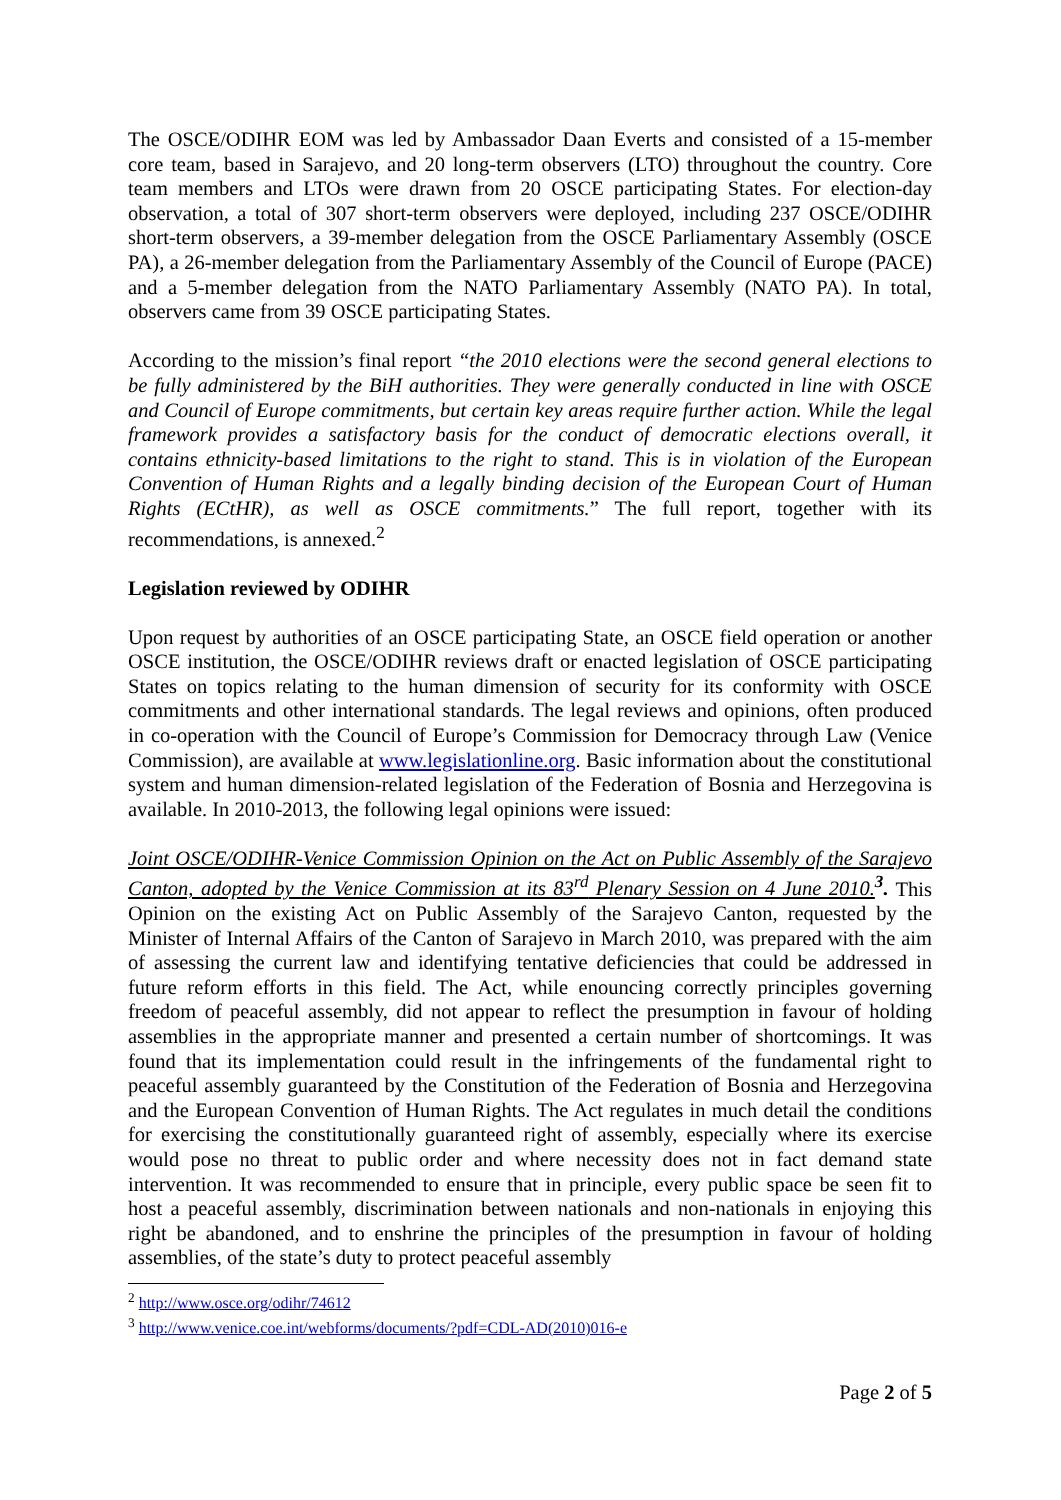The OSCE/ODIHR EOM was led by Ambassador Daan Everts and consisted of a 15-member core team, based in Sarajevo, and 20 long-term observers (LTO) throughout the country. Core team members and LTOs were drawn from 20 OSCE participating States. For election-day observation, a total of 307 short-term observers were deployed, including 237 OSCE/ODIHR short-term observers, a 39-member delegation from the OSCE Parliamentary Assembly (OSCE PA), a 26-member delegation from the Parliamentary Assembly of the Council of Europe (PACE) and a 5-member delegation from the NATO Parliamentary Assembly (NATO PA). In total, observers came from 39 OSCE participating States.
According to the mission’s final report “the 2010 elections were the second general elections to be fully administered by the BiH authorities. They were generally conducted in line with OSCE and Council of Europe commitments, but certain key areas require further action. While the legal framework provides a satisfactory basis for the conduct of democratic elections overall, it contains ethnicity-based limitations to the right to stand. This is in violation of the European Convention of Human Rights and a legally binding decision of the European Court of Human Rights (ECtHR), as well as OSCE commitments.” The full report, together with its recommendations, is annexed.<sup>2</sup>
Legislation reviewed by ODIHR
Upon request by authorities of an OSCE participating State, an OSCE field operation or another OSCE institution, the OSCE/ODIHR reviews draft or enacted legislation of OSCE participating States on topics relating to the human dimension of security for its conformity with OSCE commitments and other international standards. The legal reviews and opinions, often produced in co-operation with the Council of Europe’s Commission for Democracy through Law (Venice Commission), are available at www.legislationline.org. Basic information about the constitutional system and human dimension-related legislation of the Federation of Bosnia and Herzegovina is available. In 2010-2013, the following legal opinions were issued:
Joint OSCE/ODIHR-Venice Commission Opinion on the Act on Public Assembly of the Sarajevo Canton, adopted by the Venice Commission at its 83<sup>rd</sup> Plenary Session on 4 June 2010.<sup>3</sup>. This Opinion on the existing Act on Public Assembly of the Sarajevo Canton, requested by the Minister of Internal Affairs of the Canton of Sarajevo in March 2010, was prepared with the aim of assessing the current law and identifying tentative deficiencies that could be addressed in future reform efforts in this field. The Act, while enouncing correctly principles governing freedom of peaceful assembly, did not appear to reflect the presumption in favour of holding assemblies in the appropriate manner and presented a certain number of shortcomings. It was found that its implementation could result in the infringements of the fundamental right to peaceful assembly guaranteed by the Constitution of the Federation of Bosnia and Herzegovina and the European Convention of Human Rights. The Act regulates in much detail the conditions for exercising the constitutionally guaranteed right of assembly, especially where its exercise would pose no threat to public order and where necessity does not in fact demand state intervention. It was recommended to ensure that in principle, every public space be seen fit to host a peaceful assembly, discrimination between nationals and non-nationals in enjoying this right be abandoned, and to enshrine the principles of the presumption in favour of holding assemblies, of the state’s duty to protect peaceful assembly
<sup>2</sup> http://www.osce.org/odihr/74612
<sup>3</sup> http://www.venice.coe.int/webforms/documents/?pdf=CDL-AD(2010)016-e
Page 2 of 5